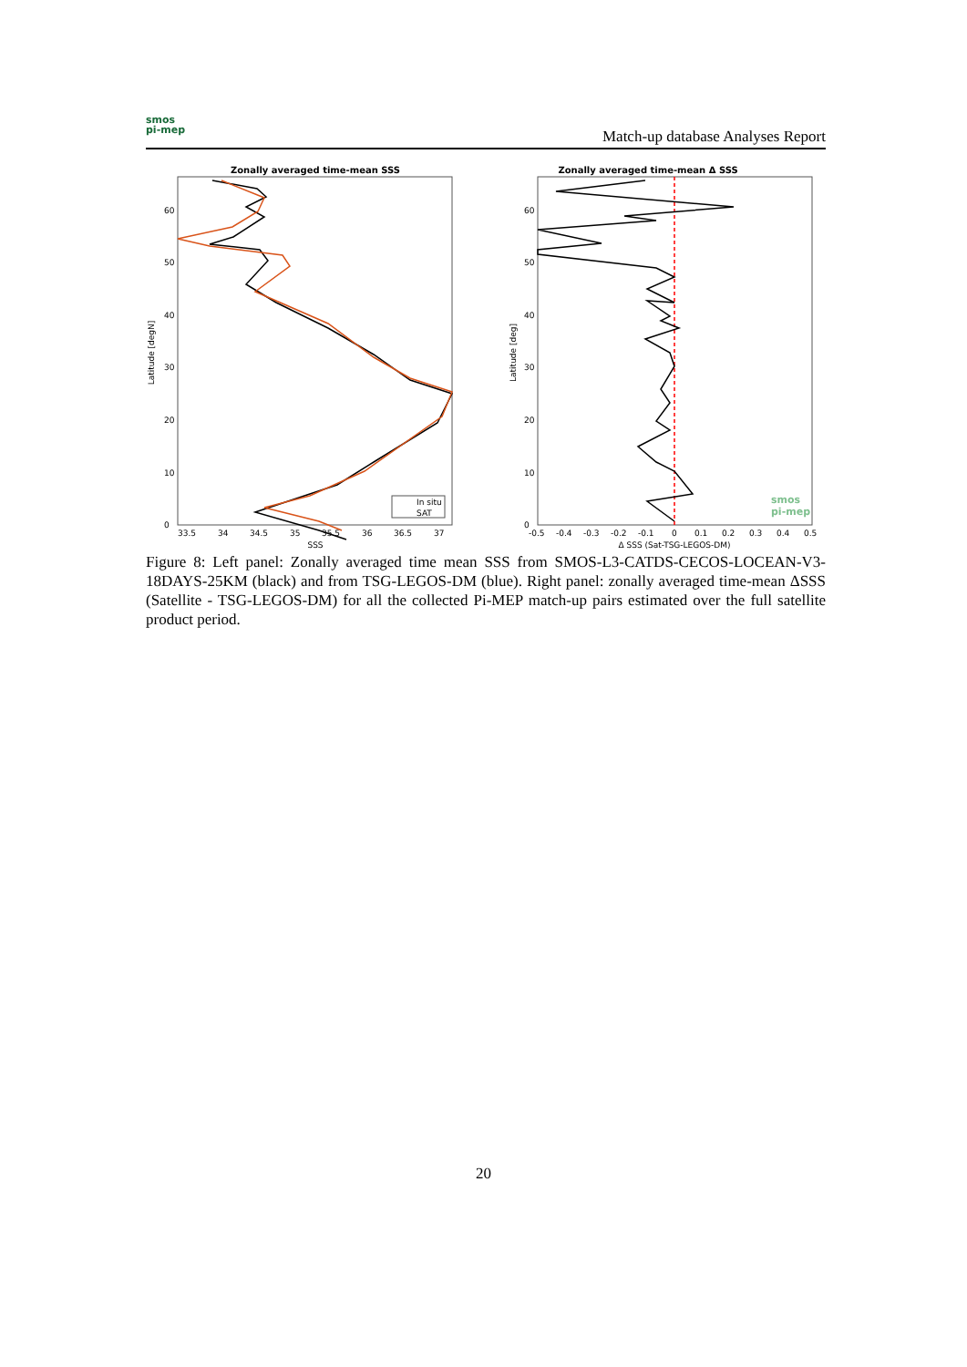smos
pi-mep
Match-up database Analyses Report
Zonally averaged time-mean SSS
Latitude [degN]
0
10
20
30
40
50
60
33.5
34
34.5
35
35.5
36
36.5
37
SSS
In situ
SAT
Zonally averaged time-mean Δ SSS
Latitude [deg]
0
10
20
30
40
50
60
-0.5
-0.4
-0.3
-0.2
-0.1
0
0.1
0.2
0.3
0.4
0.5
Δ SSS (Sat-TSG-LEGOS-DM)
smos
pi-mep
Figure 8: Left panel: Zonally averaged time mean SSS from SMOS-L3-CATDS-CECOS-LOCEAN-V3-18DAYS-25KM (black) and from TSG-LEGOS-DM (blue). Right panel: zonally averaged time-mean ΔSSS (Satellite - TSG-LEGOS-DM) for all the collected Pi-MEP match-up pairs estimated over the full satellite product period.
20